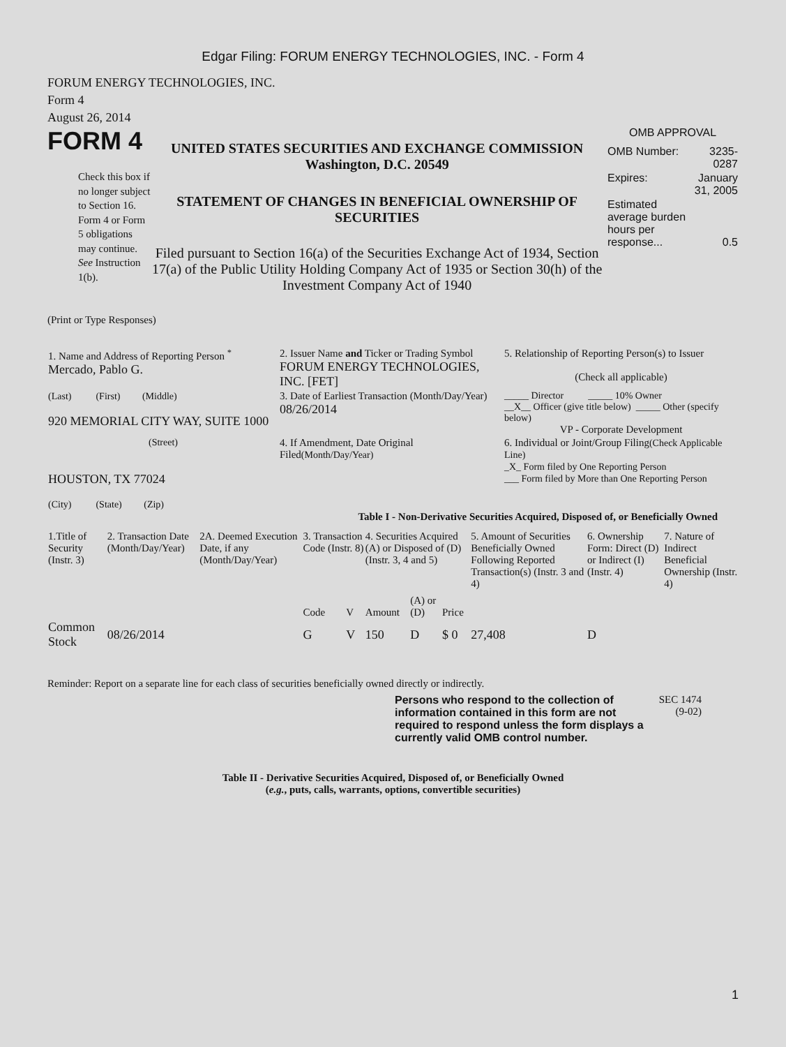Edgar Filing: FORUM ENERGY TECHNOLOGIES, INC. - Form 4
FORUM ENERGY TECHNOLOGIES, INC.
Form 4
August 26, 2014
FORM 4
Check this box if no longer subject to Section 16. Form 4 or Form 5 obligations may continue. See Instruction 1(b).
UNITED STATES SECURITIES AND EXCHANGE COMMISSION
Washington, D.C. 20549
STATEMENT OF CHANGES IN BENEFICIAL OWNERSHIP OF SECURITIES
Filed pursuant to Section 16(a) of the Securities Exchange Act of 1934, Section 17(a) of the Public Utility Holding Company Act of 1935 or Section 30(h) of the Investment Company Act of 1940
OMB APPROVAL
| OMB Number: | 3235-0287 |
| Expires: | January 31, 2005 |
| Estimated average burden hours per response... | 0.5 |
(Print or Type Responses)
| 1. Name and Address of Reporting Person <sup>*</sup> Mercado, Pablo G. | 2. Issuer Name and Ticker or Trading Symbol FORUM ENERGY TECHNOLOGIES, INC. [FET] | 5. Relationship of Reporting Person(s) to Issuer (Check all applicable) |
| (Last) (First) (Middle) 920 MEMORIAL CITY WAY, SUITE 1000 | 3. Date of Earliest Transaction (Month/Day/Year) 08/26/2014 | _____ Director _____ 10% Owner __X__ Officer (give title below) _____ Other (specify below) VP - Corporate Development |
| (Street) HOUSTON, TX 77024 (City) (State) (Zip) | 4. If Amendment, Date Original Filed (Month/Day/Year) | 6. Individual or Joint/Group Filing (Check Applicable Line) _X_ Form filed by One Reporting Person ___ Form filed by More than One Reporting Person |
Table I - Non-Derivative Securities Acquired, Disposed of, or Beneficially Owned
| 1.Title of Security (Instr. 3) | 2. Transaction Date (Month/Day/Year) | 2A. Deemed Execution Date, if any (Month/Day/Year) | 3. Transaction Code (Instr. 8) | | 4. Securities Acquired (A) or Disposed of (D) (Instr. 3, 4 and 5) | | | 5. Amount of Securities Beneficially Owned Following Reported Transaction(s) (Instr. 3 and 4) | 6. Ownership Form: Direct (D) or Indirect (I) (Instr. 4) | 7. Nature of Indirect Beneficial Ownership (Instr. 4) |
| --- | --- | --- | --- | --- | --- | --- | --- | --- | --- | --- |
| | | | Code | V | Amount | (A) or (D) | Price | | | |
| Common Stock | 08/26/2014 | | G | V | 150 | D | $ 0 | 27,408 | D | |
Reminder: Report on a separate line for each class of securities beneficially owned directly or indirectly.
Persons who respond to the collection of information contained in this form are not required to respond unless the form displays a currently valid OMB control number.
SEC 1474 (9-02)
Table II - Derivative Securities Acquired, Disposed of, or Beneficially Owned
(e.g., puts, calls, warrants, options, convertible securities)
1